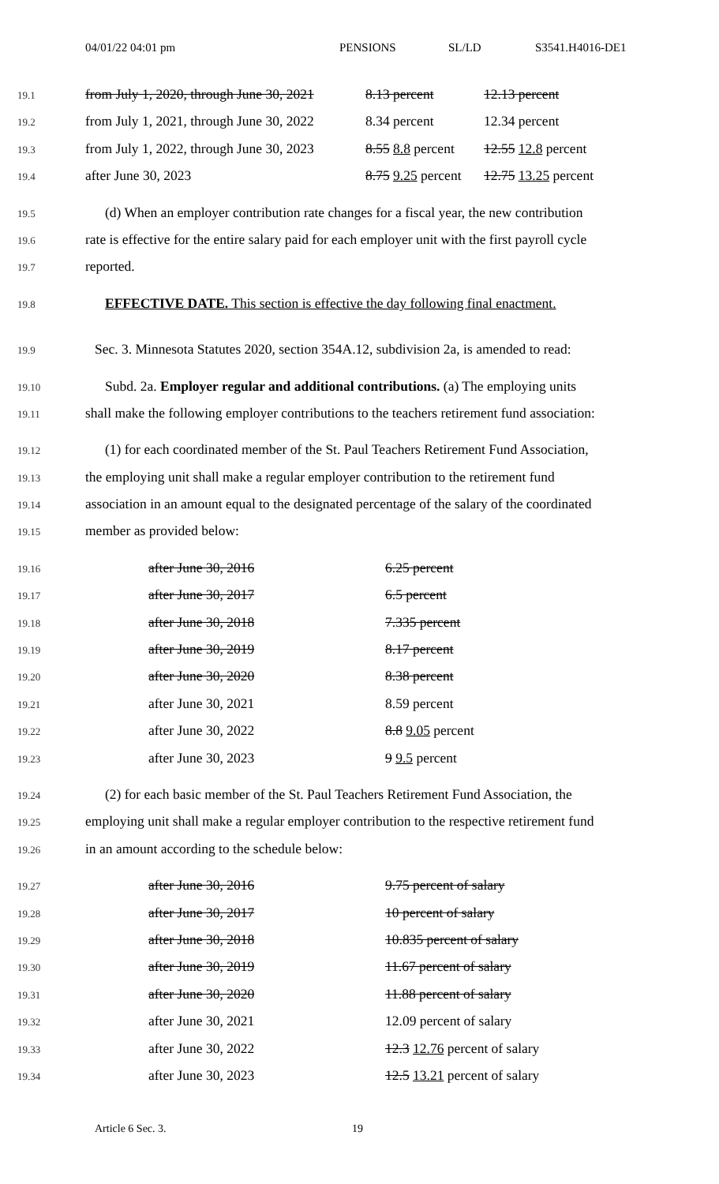04/01/22 04:01 pm PENSIONS SL/LD S3541.H4016-DE1
19.1 from July 1, 2020, through June 30, 2021 8.13 percent 12.13 percent
19.2 from July 1, 2021, through June 30, 2022 8.34 percent 12.34 percent
19.3 from July 1, 2022, through June 30, 2023 8.55 8.8 percent 12.55 12.8 percent
19.4 after June 30, 2023 8.75 9.25 percent 12.75 13.25 percent
19.5 (d) When an employer contribution rate changes for a fiscal year, the new contribution
19.6 rate is effective for the entire salary paid for each employer unit with the first payroll cycle
19.7 reported.
19.8 EFFECTIVE DATE. This section is effective the day following final enactment.
19.9 Sec. 3. Minnesota Statutes 2020, section 354A.12, subdivision 2a, is amended to read:
19.10 Subd. 2a. Employer regular and additional contributions. (a) The employing units
19.11 shall make the following employer contributions to the teachers retirement fund association:
19.12 (1) for each coordinated member of the St. Paul Teachers Retirement Fund Association,
19.13 the employing unit shall make a regular employer contribution to the retirement fund
19.14 association in an amount equal to the designated percentage of the salary of the coordinated
19.15 member as provided below:
19.16 after June 30, 2016 6.25 percent
19.17 after June 30, 2017 6.5 percent
19.18 after June 30, 2018 7.335 percent
19.19 after June 30, 2019 8.17 percent
19.20 after June 30, 2020 8.38 percent
19.21 after June 30, 2021 8.59 percent
19.22 after June 30, 2022 8.8 9.05 percent
19.23 after June 30, 2023 9 9.5 percent
19.24 (2) for each basic member of the St. Paul Teachers Retirement Fund Association, the
19.25 employing unit shall make a regular employer contribution to the respective retirement fund
19.26 in an amount according to the schedule below:
19.27 after June 30, 2016 9.75 percent of salary
19.28 after June 30, 2017 10 percent of salary
19.29 after June 30, 2018 10.835 percent of salary
19.30 after June 30, 2019 11.67 percent of salary
19.31 after June 30, 2020 11.88 percent of salary
19.32 after June 30, 2021 12.09 percent of salary
19.33 after June 30, 2022 12.3 12.76 percent of salary
19.34 after June 30, 2023 12.5 13.21 percent of salary
Article 6 Sec. 3. 19